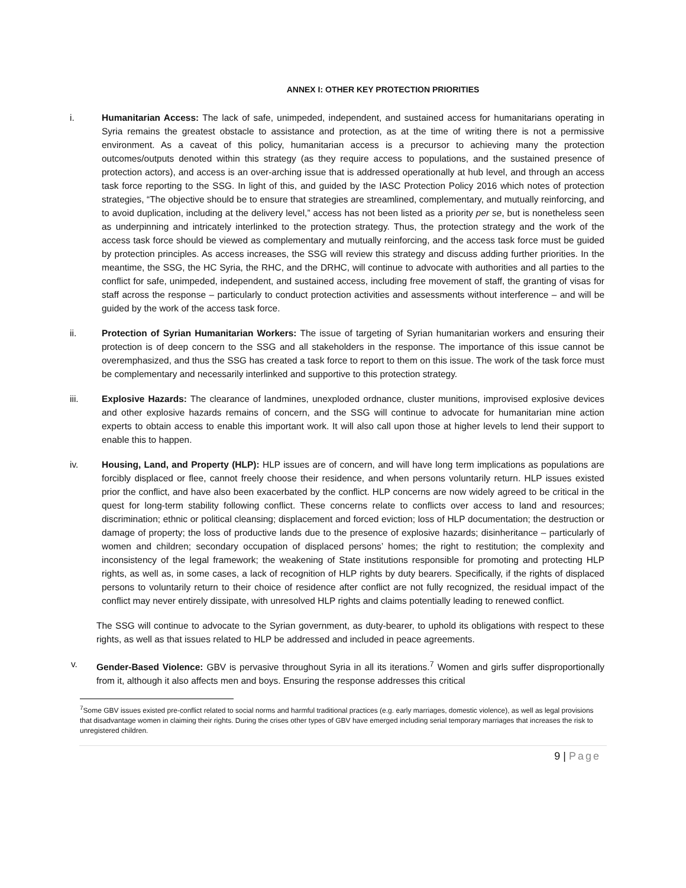ANNEX I: OTHER KEY PROTECTION PRIORITIES
i. Humanitarian Access: The lack of safe, unimpeded, independent, and sustained access for humanitarians operating in Syria remains the greatest obstacle to assistance and protection, as at the time of writing there is not a permissive environment. As a caveat of this policy, humanitarian access is a precursor to achieving many the protection outcomes/outputs denoted within this strategy (as they require access to populations, and the sustained presence of protection actors), and access is an over-arching issue that is addressed operationally at hub level, and through an access task force reporting to the SSG. In light of this, and guided by the IASC Protection Policy 2016 which notes of protection strategies, “The objective should be to ensure that strategies are streamlined, complementary, and mutually reinforcing, and to avoid duplication, including at the delivery level,” access has not been listed as a priority per se, but is nonetheless seen as underpinning and intricately interlinked to the protection strategy. Thus, the protection strategy and the work of the access task force should be viewed as complementary and mutually reinforcing, and the access task force must be guided by protection principles. As access increases, the SSG will review this strategy and discuss adding further priorities. In the meantime, the SSG, the HC Syria, the RHC, and the DRHC, will continue to advocate with authorities and all parties to the conflict for safe, unimpeded, independent, and sustained access, including free movement of staff, the granting of visas for staff across the response – particularly to conduct protection activities and assessments without interference – and will be guided by the work of the access task force.
ii. Protection of Syrian Humanitarian Workers: The issue of targeting of Syrian humanitarian workers and ensuring their protection is of deep concern to the SSG and all stakeholders in the response. The importance of this issue cannot be overemphasized, and thus the SSG has created a task force to report to them on this issue. The work of the task force must be complementary and necessarily interlinked and supportive to this protection strategy.
iii. Explosive Hazards: The clearance of landmines, unexploded ordnance, cluster munitions, improvised explosive devices and other explosive hazards remains of concern, and the SSG will continue to advocate for humanitarian mine action experts to obtain access to enable this important work. It will also call upon those at higher levels to lend their support to enable this to happen.
iv. Housing, Land, and Property (HLP): HLP issues are of concern, and will have long term implications as populations are forcibly displaced or flee, cannot freely choose their residence, and when persons voluntarily return. HLP issues existed prior the conflict, and have also been exacerbated by the conflict. HLP concerns are now widely agreed to be critical in the quest for long-term stability following conflict. These concerns relate to conflicts over access to land and resources; discrimination; ethnic or political cleansing; displacement and forced eviction; loss of HLP documentation; the destruction or damage of property; the loss of productive lands due to the presence of explosive hazards; disinheritance – particularly of women and children; secondary occupation of displaced persons’ homes; the right to restitution; the complexity and inconsistency of the legal framework; the weakening of State institutions responsible for promoting and protecting HLP rights, as well as, in some cases, a lack of recognition of HLP rights by duty bearers. Specifically, if the rights of displaced persons to voluntarily return to their choice of residence after conflict are not fully recognized, the residual impact of the conflict may never entirely dissipate, with unresolved HLP rights and claims potentially leading to renewed conflict.
The SSG will continue to advocate to the Syrian government, as duty-bearer, to uphold its obligations with respect to these rights, as well as that issues related to HLP be addressed and included in peace agreements.
v. Gender-Based Violence: GBV is pervasive throughout Syria in all its iterations.<sup>7</sup> Women and girls suffer disproportionally from it, although it also affects men and boys. Ensuring the response addresses this critical
<sup>7</sup> Some GBV issues existed pre-conflict related to social norms and harmful traditional practices (e.g. early marriages, domestic violence), as well as legal provisions that disadvantage women in claiming their rights. During the crises other types of GBV have emerged including serial temporary marriages that increases the risk to unregistered children.
9 | Page